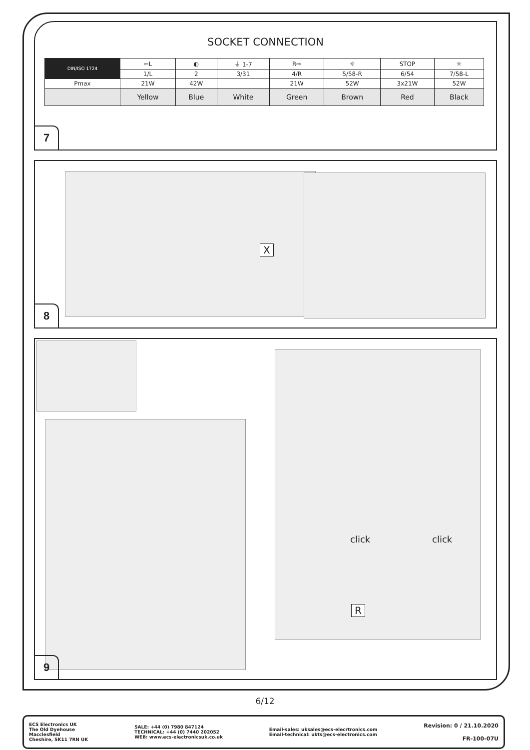SOCKET CONNECTION
| DIN/ISO 1724 | ⇦L | ◐ | ⏚ 1-7 | R⇨ | ☼ | STOP | ☼ |
| | 1/L | 2 | 3/31 | 4/R | 5/58-R | 6/54 | 7/58-L |
| Pmax | 21W | 42W | | 21W | 52W | 3x21W | 52W |
| | Yellow | Blue | White | Green | Brown | Red | Black |
7
X
8
click click
R
9
6/12
ECS Electronics UK
The Old Dyehouse
Macclesfield
Cheshire, SK11 7RN UK
SALE: +44 (0) 7980 847124
TECHNICAL: +44 (0) 7440 202052
WEB: www.ecs-electronicsuk.co.uk
Email-sales: uksales@ecs-elecrtronics.com
Email-technical: ukts@ecs-electronics.com
Revision: 0 / 21.10.2020
FR-100-07U